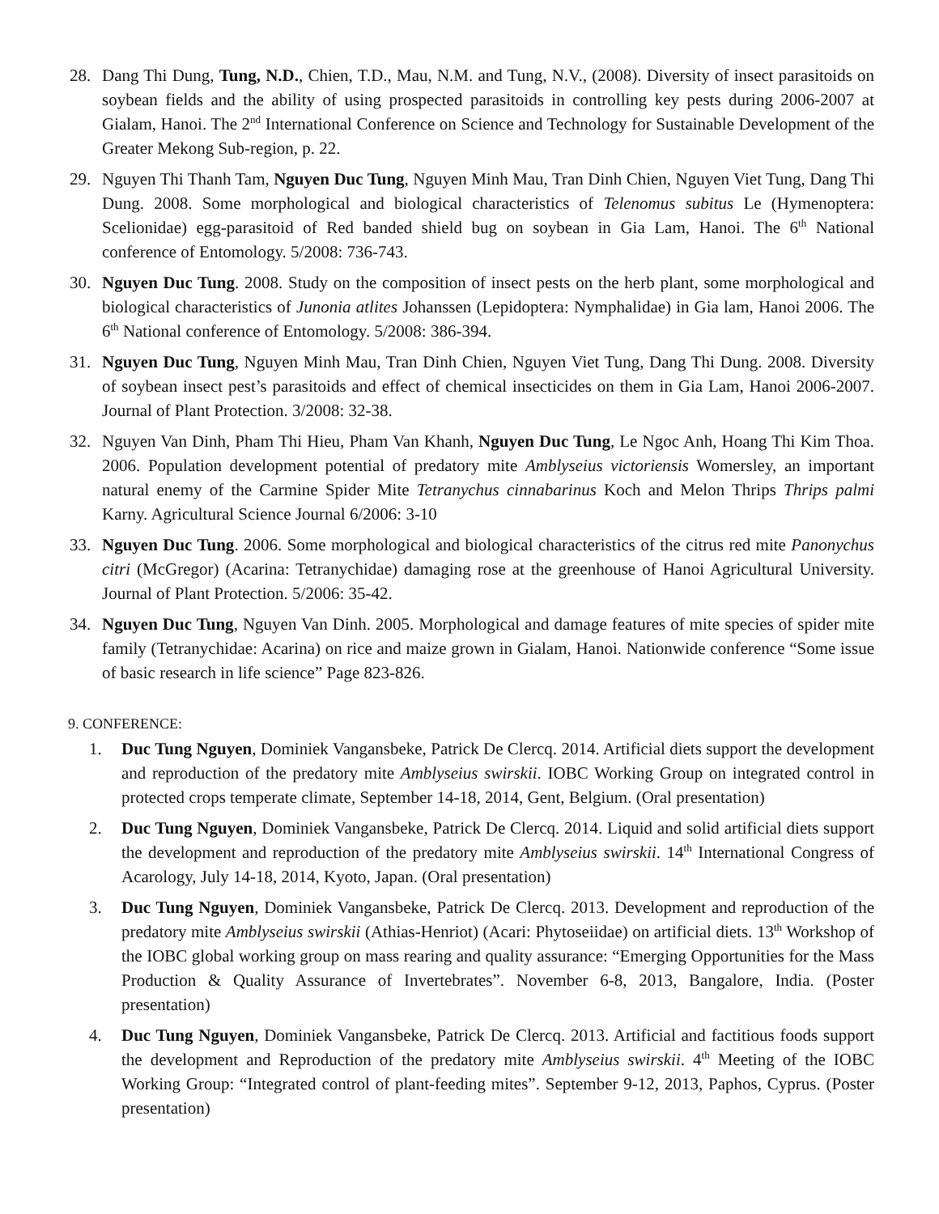28. Dang Thi Dung, Tung, N.D., Chien, T.D., Mau, N.M. and Tung, N.V., (2008). Diversity of insect parasitoids on soybean fields and the ability of using prospected parasitoids in controlling key pests during 2006-2007 at Gialam, Hanoi. The 2<sup>nd</sup> International Conference on Science and Technology for Sustainable Development of the Greater Mekong Sub-region, p. 22.
29. Nguyen Thi Thanh Tam, Nguyen Duc Tung, Nguyen Minh Mau, Tran Dinh Chien, Nguyen Viet Tung, Dang Thi Dung. 2008. Some morphological and biological characteristics of Telenomus subitus Le (Hymenoptera: Scelionidae) egg-parasitoid of Red banded shield bug on soybean in Gia Lam, Hanoi. The 6<sup>th</sup> National conference of Entomology. 5/2008: 736-743.
30. Nguyen Duc Tung. 2008. Study on the composition of insect pests on the herb plant, some morphological and biological characteristics of Junonia atlites Johanssen (Lepidoptera: Nymphalidae) in Gia lam, Hanoi 2006. The 6<sup>th</sup> National conference of Entomology. 5/2008: 386-394.
31. Nguyen Duc Tung, Nguyen Minh Mau, Tran Dinh Chien, Nguyen Viet Tung, Dang Thi Dung. 2008. Diversity of soybean insect pest’s parasitoids and effect of chemical insecticides on them in Gia Lam, Hanoi 2006-2007. Journal of Plant Protection. 3/2008: 32-38.
32. Nguyen Van Dinh, Pham Thi Hieu, Pham Van Khanh, Nguyen Duc Tung, Le Ngoc Anh, Hoang Thi Kim Thoa. 2006. Population development potential of predatory mite Amblyseius victoriensis Womersley, an important natural enemy of the Carmine Spider Mite Tetranychus cinnabarinus Koch and Melon Thrips Thrips palmi Karny. Agricultural Science Journal 6/2006: 3-10
33. Nguyen Duc Tung. 2006. Some morphological and biological characteristics of the citrus red mite Panonychus citri (McGregor) (Acarina: Tetranychidae) damaging rose at the greenhouse of Hanoi Agricultural University. Journal of Plant Protection. 5/2006: 35-42.
34. Nguyen Duc Tung, Nguyen Van Dinh. 2005. Morphological and damage features of mite species of spider mite family (Tetranychidae: Acarina) on rice and maize grown in Gialam, Hanoi. Nationwide conference “Some issue of basic research in life science” Page 823-826.
9. CONFERENCE:
1. Duc Tung Nguyen, Dominiek Vangansbeke, Patrick De Clercq. 2014. Artificial diets support the development and reproduction of the predatory mite Amblyseius swirskii. IOBC Working Group on integrated control in protected crops temperate climate, September 14-18, 2014, Gent, Belgium. (Oral presentation)
2. Duc Tung Nguyen, Dominiek Vangansbeke, Patrick De Clercq. 2014. Liquid and solid artificial diets support the development and reproduction of the predatory mite Amblyseius swirskii. 14<sup>th</sup> International Congress of Acarology, July 14-18, 2014, Kyoto, Japan. (Oral presentation)
3. Duc Tung Nguyen, Dominiek Vangansbeke, Patrick De Clercq. 2013. Development and reproduction of the predatory mite Amblyseius swirskii (Athias-Henriot) (Acari: Phytoseiidae) on artificial diets. 13<sup>th</sup> Workshop of the IOBC global working group on mass rearing and quality assurance: “Emerging Opportunities for the Mass Production & Quality Assurance of Invertebrates”. November 6-8, 2013, Bangalore, India. (Poster presentation)
4. Duc Tung Nguyen, Dominiek Vangansbeke, Patrick De Clercq. 2013. Artificial and factitious foods support the development and Reproduction of the predatory mite Amblyseius swirskii. 4<sup>th</sup> Meeting of the IOBC Working Group: “Integrated control of plant-feeding mites”. September 9-12, 2013, Paphos, Cyprus. (Poster presentation)